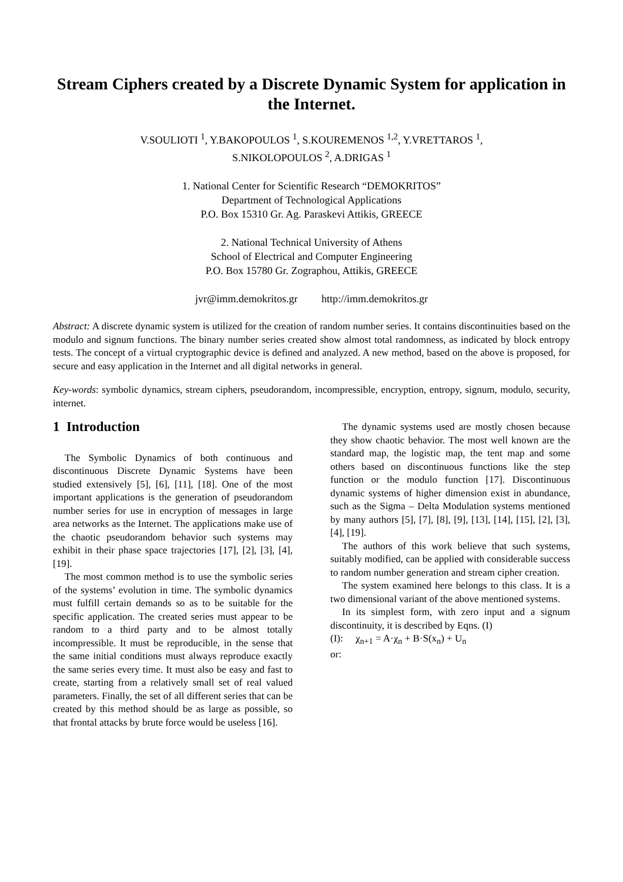Stream Ciphers created by a Discrete Dynamic System for application in the Internet.
V.SOULIOTI <sup>1</sup>, Y.BAKOPOULOS <sup>1</sup>, S.KOUREMENOS <sup>1,2</sup>, Y.VRETTAROS <sup>1</sup>,
S.NIKOLOPOULOS <sup>2</sup>, A.DRIGAS <sup>1</sup>
1. National Center for Scientific Research “DEMOKRITOS”
Department of Technological Applications
P.O. Box 15310 Gr. Ag. Paraskevi Attikis, GREECE
2. National Technical University of Athens
School of Electrical and Computer Engineering
P.O. Box 15780 Gr. Zographou, Attikis, GREECE
jvr@imm.demokritos.gr http://imm.demokritos.gr
Abstract: A discrete dynamic system is utilized for the creation of random number series. It contains discontinuities based on the modulo and signum functions. The binary number series created show almost total randomness, as indicated by block entropy tests. The concept of a virtual cryptographic device is defined and analyzed. A new method, based on the above is proposed, for secure and easy application in the Internet and all digital networks in general.
Key-words: symbolic dynamics, stream ciphers, pseudorandom, incompressible, encryption, entropy, signum, modulo, security, internet.
1 Introduction
The Symbolic Dynamics of both continuous and discontinuous Discrete Dynamic Systems have been studied extensively [5], [6], [11], [18]. One of the most important applications is the generation of pseudorandom number series for use in encryption of messages in large area networks as the Internet. The applications make use of the chaotic pseudorandom behavior such systems may exhibit in their phase space trajectories [17], [2], [3], [4], [19].
The most common method is to use the symbolic series of the systems’ evolution in time. The symbolic dynamics must fulfill certain demands so as to be suitable for the specific application. The created series must appear to be random to a third party and to be almost totally incompressible. It must be reproducible, in the sense that the same initial conditions must always reproduce exactly the same series every time. It must also be easy and fast to create, starting from a relatively small set of real valued parameters. Finally, the set of all different series that can be created by this method should be as large as possible, so that frontal attacks by brute force would be useless [16].
The dynamic systems used are mostly chosen because they show chaotic behavior. The most well known are the standard map, the logistic map, the tent map and some others based on discontinuous functions like the step function or the modulo function [17]. Discontinuous dynamic systems of higher dimension exist in abundance, such as the Sigma – Delta Modulation systems mentioned by many authors [5], [7], [8], [9], [13], [14], [15], [2], [3], [4], [19].
The authors of this work believe that such systems, suitably modified, can be applied with considerable success to random number generation and stream cipher creation.
The system examined here belongs to this class. It is a two dimensional variant of the above mentioned systems.
In its simplest form, with zero input and a signum discontinuity, it is described by Eqns. (I)
(I): χ<sub>n+1</sub> = A·χ<sub>n</sub> + B·S(x<sub>n</sub>) + U<sub>n</sub>
or: